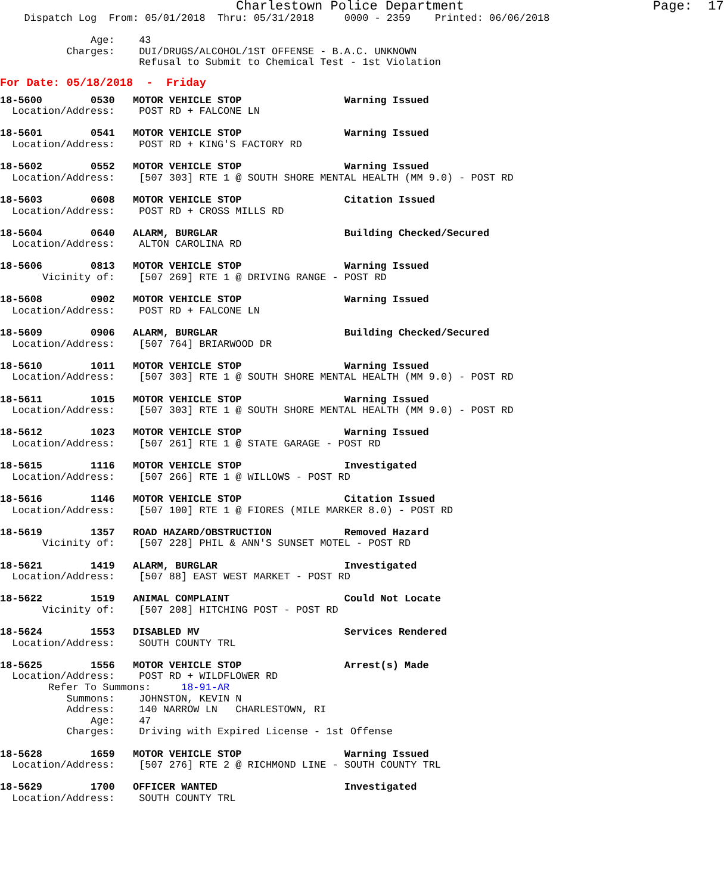Charlestown Police Department                        Page:  17
    Dispatch Log  From: 05/01/2018  Thru: 05/31/2018     0000 - 2359    Printed: 06/06/2018

               Age:    43
           Charges:    DUI/DRUGS/ALCOHOL/1ST OFFENSE - B.A.C. UNKNOWN
                       Refusal to Submit to Chemical Test - 1st Violation
For Date: 05/18/2018  -  Friday
18-5600        0530   MOTOR VEHICLE STOP                 Warning Issued
  Location/Address:    POST RD + FALCONE LN

18-5601        0541   MOTOR VEHICLE STOP                 Warning Issued
  Location/Address:    POST RD + KING'S FACTORY RD

18-5602        0552   MOTOR VEHICLE STOP                 Warning Issued
  Location/Address:    [507 303] RTE 1 @ SOUTH SHORE MENTAL HEALTH (MM 9.0) - POST RD

18-5603        0608   MOTOR VEHICLE STOP                 Citation Issued
  Location/Address:    POST RD + CROSS MILLS RD

18-5604        0640   ALARM, BURGLAR                     Building Checked/Secured
  Location/Address:    ALTON CAROLINA RD

18-5606        0813   MOTOR VEHICLE STOP                 Warning Issued
       Vicinity of:    [507 269] RTE 1 @ DRIVING RANGE - POST RD

18-5608        0902   MOTOR VEHICLE STOP                 Warning Issued
  Location/Address:    POST RD + FALCONE LN

18-5609        0906   ALARM, BURGLAR                     Building Checked/Secured
  Location/Address:    [507 764] BRIARWOOD DR

18-5610        1011   MOTOR VEHICLE STOP                 Warning Issued
  Location/Address:    [507 303] RTE 1 @ SOUTH SHORE MENTAL HEALTH (MM 9.0) - POST RD

18-5611        1015   MOTOR VEHICLE STOP                 Warning Issued
  Location/Address:    [507 303] RTE 1 @ SOUTH SHORE MENTAL HEALTH (MM 9.0) - POST RD

18-5612        1023   MOTOR VEHICLE STOP                 Warning Issued
  Location/Address:    [507 261] RTE 1 @ STATE GARAGE - POST RD

18-5615        1116   MOTOR VEHICLE STOP                 Investigated
  Location/Address:    [507 266] RTE 1 @ WILLOWS - POST RD

18-5616        1146   MOTOR VEHICLE STOP                 Citation Issued
  Location/Address:    [507 100] RTE 1 @ FIORES (MILE MARKER 8.0) - POST RD

18-5619        1357   ROAD HAZARD/OBSTRUCTION            Removed Hazard
       Vicinity of:    [507 228] PHIL & ANN'S SUNSET MOTEL - POST RD

18-5621        1419   ALARM, BURGLAR                     Investigated
  Location/Address:    [507 88] EAST WEST MARKET - POST RD

18-5622        1519   ANIMAL COMPLAINT                   Could Not Locate
       Vicinity of:    [507 208] HITCHING POST - POST RD

18-5624        1553   DISABLED MV                        Services Rendered
  Location/Address:    SOUTH COUNTY TRL

18-5625        1556   MOTOR VEHICLE STOP                 Arrest(s) Made
  Location/Address:    POST RD + WILDFLOWER RD
        Refer To Summons:     18-91-AR
           Summons:    JOHNSTON, KEVIN N
           Address:    140 NARROW LN   CHARLESTOWN, RI
               Age:    47
           Charges:    Driving with Expired License - 1st Offense

18-5628        1659   MOTOR VEHICLE STOP                 Warning Issued
  Location/Address:    [507 276] RTE 2 @ RICHMOND LINE - SOUTH COUNTY TRL

18-5629        1700   OFFICER WANTED                     Investigated
  Location/Address:    SOUTH COUNTY TRL